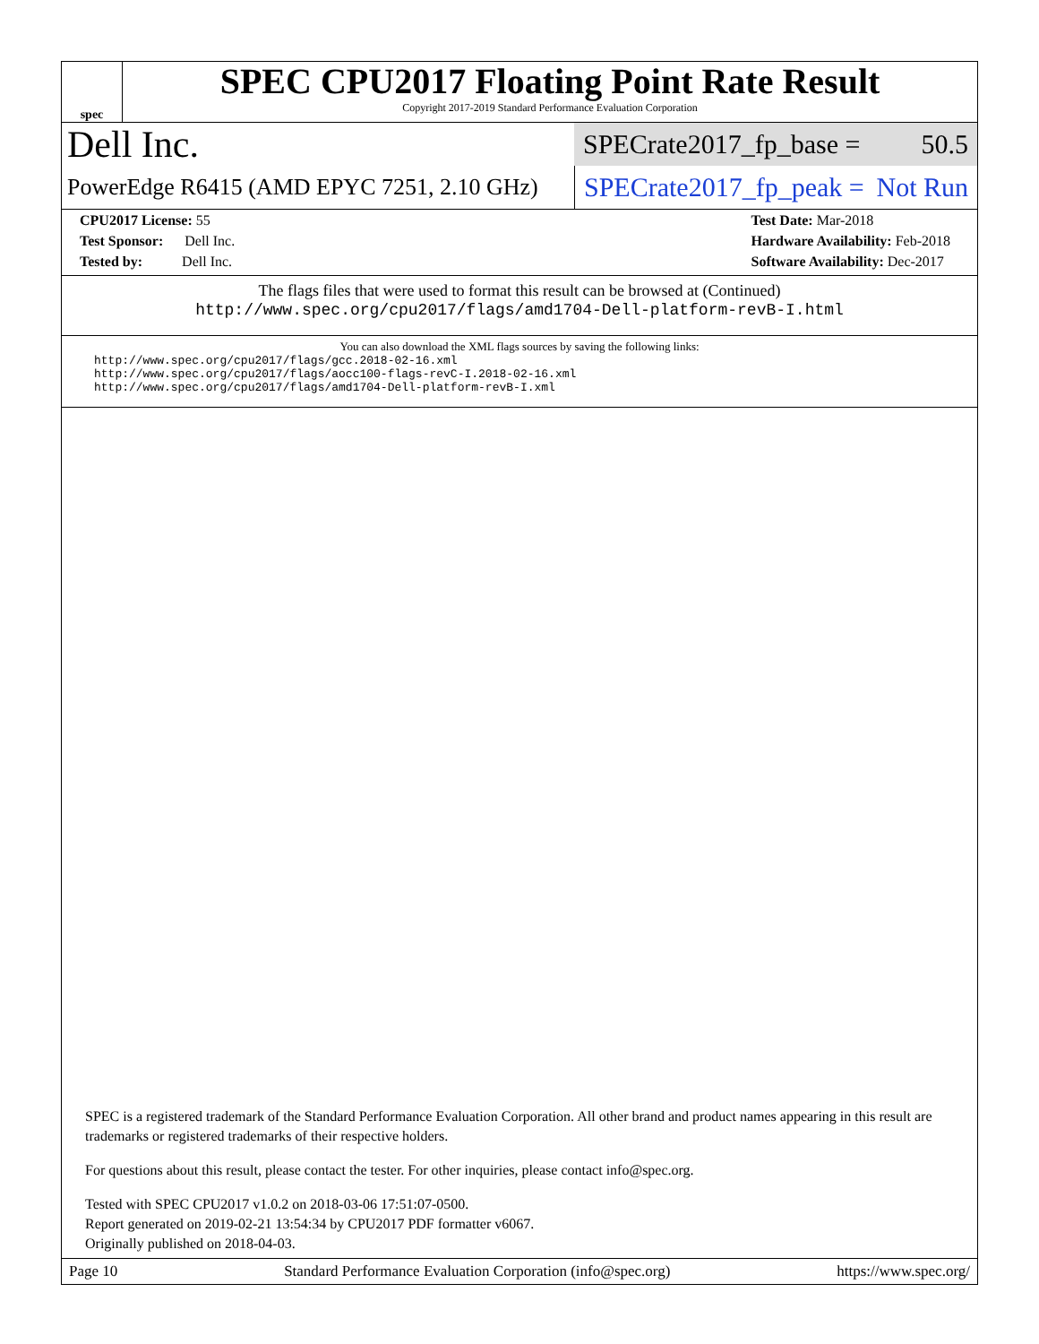spec
SPEC CPU2017 Floating Point Rate Result
Copyright 2017-2019 Standard Performance Evaluation Corporation
Dell Inc.
SPECrate2017_fp_base = 50.5
PowerEdge R6415 (AMD EPYC 7251, 2.10 GHz)
SPECrate2017_fp_peak = Not Run
CPU2017 License: 55
Test Sponsor: Dell Inc.
Tested by: Dell Inc.
Test Date: Mar-2018
Hardware Availability: Feb-2018
Software Availability: Dec-2017
The flags files that were used to format this result can be browsed at (Continued)
http://www.spec.org/cpu2017/flags/amd1704-Dell-platform-revB-I.html
You can also download the XML flags sources by saving the following links:
http://www.spec.org/cpu2017/flags/gcc.2018-02-16.xml
http://www.spec.org/cpu2017/flags/aocc100-flags-revC-I.2018-02-16.xml
http://www.spec.org/cpu2017/flags/amd1704-Dell-platform-revB-I.xml
SPEC is a registered trademark of the Standard Performance Evaluation Corporation. All other brand and product names appearing in this result are trademarks or registered trademarks of their respective holders.
For questions about this result, please contact the tester. For other inquiries, please contact info@spec.org.
Tested with SPEC CPU2017 v1.0.2 on 2018-03-06 17:51:07-0500.
Report generated on 2019-02-21 13:54:34 by CPU2017 PDF formatter v6067.
Originally published on 2018-04-03.
Page 10 Standard Performance Evaluation Corporation (info@spec.org) https://www.spec.org/